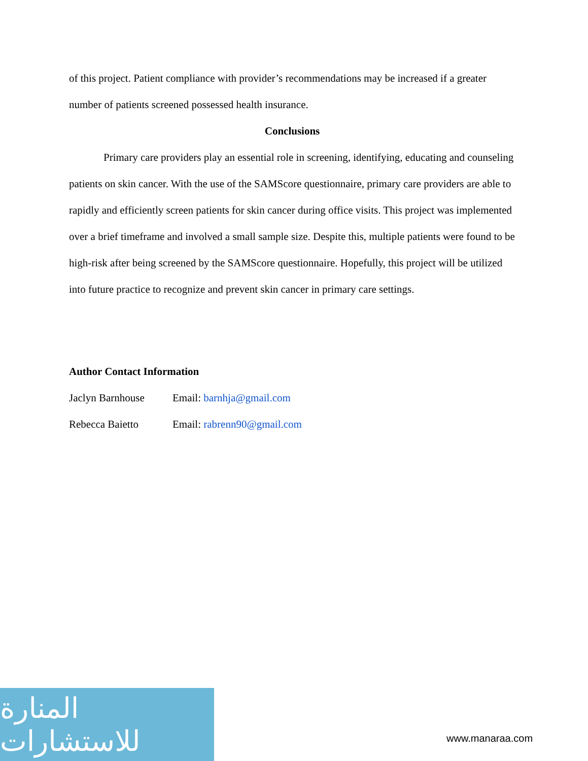of this project. Patient compliance with provider’s recommendations may be increased if a greater number of patients screened possessed health insurance.
Conclusions
Primary care providers play an essential role in screening, identifying, educating and counseling patients on skin cancer. With the use of the SAMScore questionnaire, primary care providers are able to rapidly and efficiently screen patients for skin cancer during office visits. This project was implemented over a brief timeframe and involved a small sample size. Despite this, multiple patients were found to be high-risk after being screened by the SAMScore questionnaire. Hopefully, this project will be utilized into future practice to recognize and prevent skin cancer in primary care settings.
Author Contact Information
Jaclyn Barnhouse Email: barnhja@gmail.com
Rebecca Baietto Email: rabrenn90@gmail.com
المنارة للاستشارات
www.manaraa.com